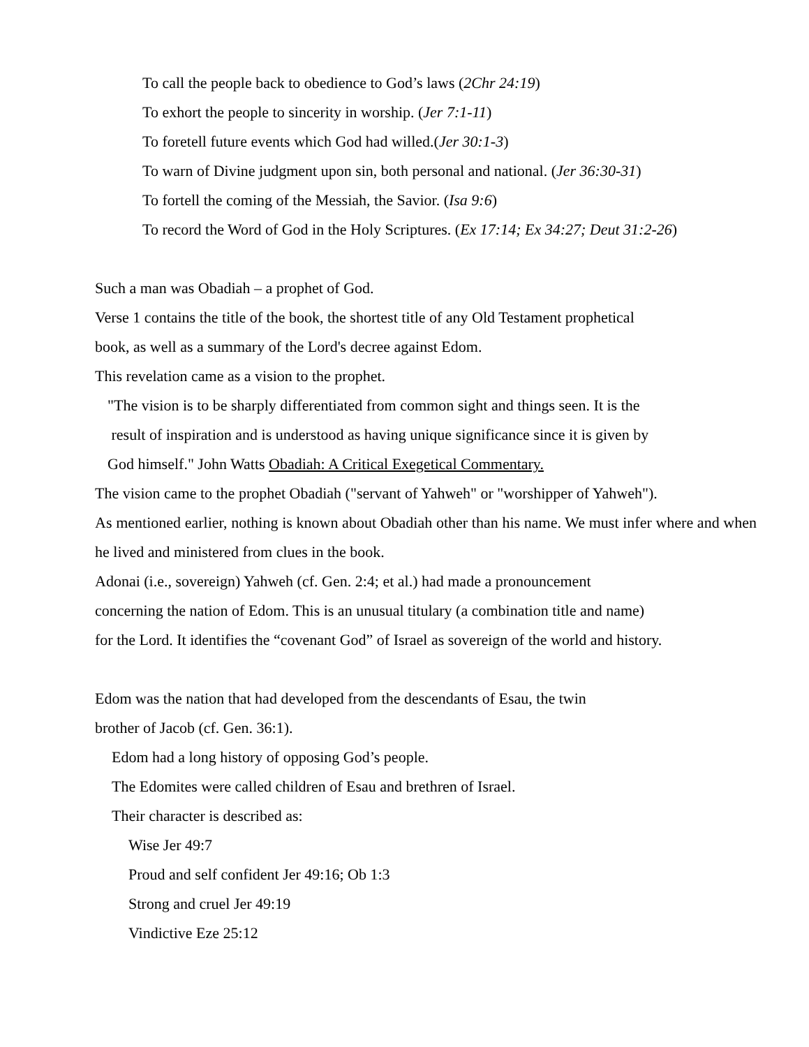To call the people back to obedience to God’s laws (2Chr 24:19)
To exhort the people to sincerity in worship. (Jer 7:1-11)
To foretell future events which God had willed.(Jer 30:1-3)
To warn of Divine judgment upon sin, both personal and national. (Jer 36:30-31)
To fortell the coming of the Messiah, the Savior. (Isa 9:6)
To record the Word of God in the Holy Scriptures. (Ex 17:14; Ex 34:27; Deut 31:2-26)
Such a man was Obadiah – a prophet of God.
Verse 1 contains the title of the book, the shortest title of any Old Testament prophetical
book, as well as a summary of the Lord's decree against Edom.
This revelation came as a vision to the prophet.
"The vision is to be sharply differentiated from common sight and things seen. It is the
result of inspiration and is understood as having unique significance since it is given by
God himself." John Watts Obadiah: A Critical Exegetical Commentary.
The vision came to the prophet Obadiah ("servant of Yahweh" or "worshipper of Yahweh").
As mentioned earlier, nothing is known about Obadiah other than his name. We must infer where and when he lived and ministered from clues in the book.
Adonai (i.e., sovereign) Yahweh (cf. Gen. 2:4; et al.) had made a pronouncement
concerning the nation of Edom. This is an unusual titulary (a combination title and name)
for the Lord. It identifies the “covenant God” of Israel as sovereign of the world and history.
Edom was the nation that had developed from the descendants of Esau, the twin
brother of Jacob (cf. Gen. 36:1).
Edom had a long history of opposing God’s people.
The Edomites were called children of Esau and brethren of Israel.
Their character is described as:
Wise Jer 49:7
Proud and self confident Jer 49:16; Ob 1:3
Strong and cruel Jer 49:19
Vindictive Eze 25:12